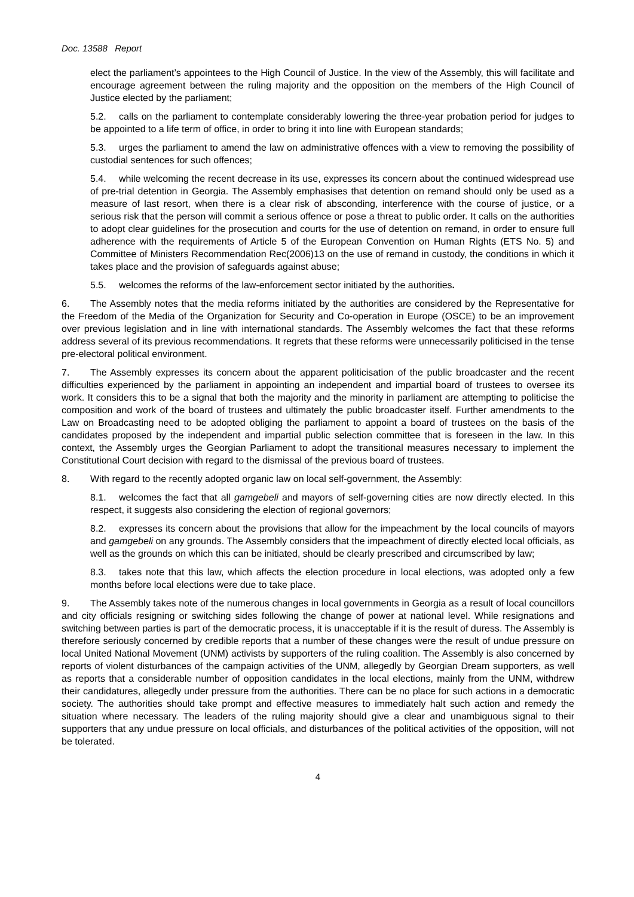Doc. 13588 Report
elect the parliament’s appointees to the High Council of Justice. In the view of the Assembly, this will facilitate and encourage agreement between the ruling majority and the opposition on the members of the High Council of Justice elected by the parliament;
5.2. calls on the parliament to contemplate considerably lowering the three-year probation period for judges to be appointed to a life term of office, in order to bring it into line with European standards;
5.3. urges the parliament to amend the law on administrative offences with a view to removing the possibility of custodial sentences for such offences;
5.4. while welcoming the recent decrease in its use, expresses its concern about the continued widespread use of pre-trial detention in Georgia. The Assembly emphasises that detention on remand should only be used as a measure of last resort, when there is a clear risk of absconding, interference with the course of justice, or a serious risk that the person will commit a serious offence or pose a threat to public order. It calls on the authorities to adopt clear guidelines for the prosecution and courts for the use of detention on remand, in order to ensure full adherence with the requirements of Article 5 of the European Convention on Human Rights (ETS No. 5) and Committee of Ministers Recommendation Rec(2006)13 on the use of remand in custody, the conditions in which it takes place and the provision of safeguards against abuse;
5.5. welcomes the reforms of the law-enforcement sector initiated by the authorities.
6. The Assembly notes that the media reforms initiated by the authorities are considered by the Representative for the Freedom of the Media of the Organization for Security and Co-operation in Europe (OSCE) to be an improvement over previous legislation and in line with international standards. The Assembly welcomes the fact that these reforms address several of its previous recommendations. It regrets that these reforms were unnecessarily politicised in the tense pre-electoral political environment.
7. The Assembly expresses its concern about the apparent politicisation of the public broadcaster and the recent difficulties experienced by the parliament in appointing an independent and impartial board of trustees to oversee its work. It considers this to be a signal that both the majority and the minority in parliament are attempting to politicise the composition and work of the board of trustees and ultimately the public broadcaster itself. Further amendments to the Law on Broadcasting need to be adopted obliging the parliament to appoint a board of trustees on the basis of the candidates proposed by the independent and impartial public selection committee that is foreseen in the law. In this context, the Assembly urges the Georgian Parliament to adopt the transitional measures necessary to implement the Constitutional Court decision with regard to the dismissal of the previous board of trustees.
8. With regard to the recently adopted organic law on local self-government, the Assembly:
8.1. welcomes the fact that all gamgebeli and mayors of self-governing cities are now directly elected. In this respect, it suggests also considering the election of regional governors;
8.2. expresses its concern about the provisions that allow for the impeachment by the local councils of mayors and gamgebeli on any grounds. The Assembly considers that the impeachment of directly elected local officials, as well as the grounds on which this can be initiated, should be clearly prescribed and circumscribed by law;
8.3. takes note that this law, which affects the election procedure in local elections, was adopted only a few months before local elections were due to take place.
9. The Assembly takes note of the numerous changes in local governments in Georgia as a result of local councillors and city officials resigning or switching sides following the change of power at national level. While resignations and switching between parties is part of the democratic process, it is unacceptable if it is the result of duress. The Assembly is therefore seriously concerned by credible reports that a number of these changes were the result of undue pressure on local United National Movement (UNM) activists by supporters of the ruling coalition. The Assembly is also concerned by reports of violent disturbances of the campaign activities of the UNM, allegedly by Georgian Dream supporters, as well as reports that a considerable number of opposition candidates in the local elections, mainly from the UNM, withdrew their candidatures, allegedly under pressure from the authorities. There can be no place for such actions in a democratic society. The authorities should take prompt and effective measures to immediately halt such action and remedy the situation where necessary. The leaders of the ruling majority should give a clear and unambiguous signal to their supporters that any undue pressure on local officials, and disturbances of the political activities of the opposition, will not be tolerated.
4